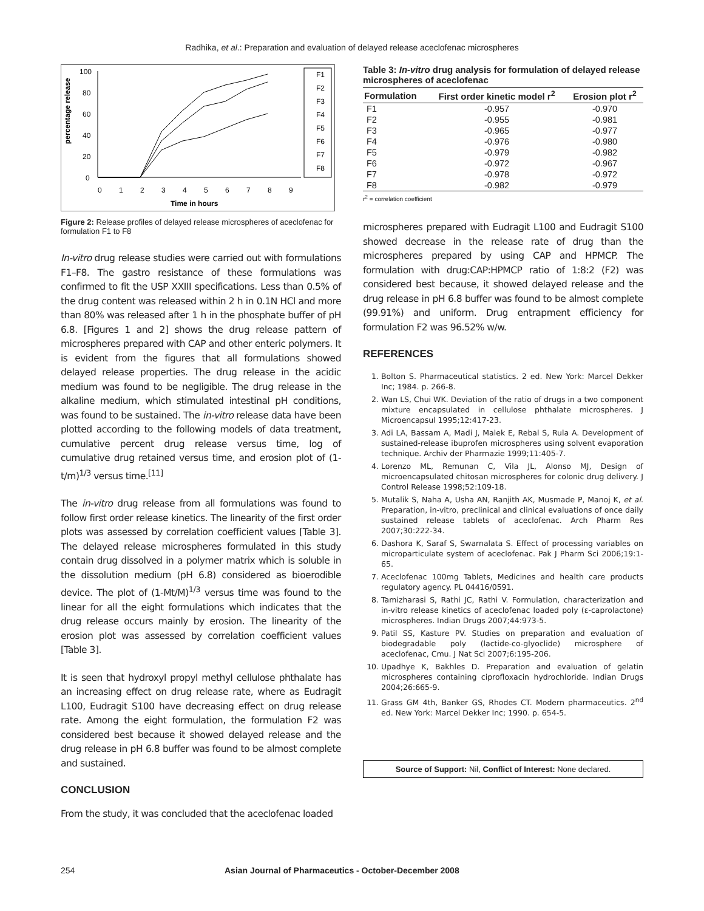Radhika, et al.: Preparation and evaluation of delayed release aceclofenac microspheres
percentage release
100
80
60
40
20
0
0
1
2
3
4
5
6
7
8
9
Time in hours
F1
F2
F3
F4
F5
F6
F7
F8
Figure 2: Release profiles of delayed release microspheres of aceclofenac for formulation F1 to F8
In-vitro drug release studies were carried out with formulations F1–F8. The gastro resistance of these formulations was confirmed to fit the USP XXIII specifications. Less than 0.5% of the drug content was released within 2 h in 0.1N HCl and more than 80% was released after 1 h in the phosphate buffer of pH 6.8. [Figures 1 and 2] shows the drug release pattern of microspheres prepared with CAP and other enteric polymers. It is evident from the figures that all formulations showed delayed release properties. The drug release in the acidic medium was found to be negligible. The drug release in the alkaline medium, which stimulated intestinal pH conditions, was found to be sustained. The in-vitro release data have been plotted according to the following models of data treatment, cumulative percent drug release versus time, log of cumulative drug retained versus time, and erosion plot of (1-t/m)<sup>1/3</sup> versus time.<sup>[11]</sup>
The in-vitro drug release from all formulations was found to follow first order release kinetics. The linearity of the first order plots was assessed by correlation coefficient values [Table 3]. The delayed release microspheres formulated in this study contain drug dissolved in a polymer matrix which is soluble in the dissolution medium (pH 6.8) considered as bioerodible device. The plot of (1-Mt/M)<sup>1/3</sup> versus time was found to the linear for all the eight formulations which indicates that the drug release occurs mainly by erosion. The linearity of the erosion plot was assessed by correlation coefficient values [Table 3].
It is seen that hydroxyl propyl methyl cellulose phthalate has an increasing effect on drug release rate, where as Eudragit L100, Eudragit S100 have decreasing effect on drug release rate. Among the eight formulation, the formulation F2 was considered best because it showed delayed release and the drug release in pH 6.8 buffer was found to be almost complete and sustained.
CONCLUSION
From the study, it was concluded that the aceclofenac loaded
Table 3: In-vitro drug analysis for formulation of delayed release microspheres of aceclofenac
| Formulation | First order kinetic model r<sup>2</sup> | Erosion plot r<sup>2</sup> |
| --- | --- | --- |
| F1 | -0.957 | -0.970 |
| F2 | -0.955 | -0.981 |
| F3 | -0.965 | -0.977 |
| F4 | -0.976 | -0.980 |
| F5 | -0.979 | -0.982 |
| F6 | -0.972 | -0.967 |
| F7 | -0.978 | -0.972 |
| F8 | -0.982 | -0.979 |
r<sup>2</sup> = correlation coefficient
microspheres prepared with Eudragit L100 and Eudragit S100 showed decrease in the release rate of drug than the microspheres prepared by using CAP and HPMCP. The formulation with drug:CAP:HPMCP ratio of 1:8:2 (F2) was considered best because, it showed delayed release and the drug release in pH 6.8 buffer was found to be almost complete (99.91%) and uniform. Drug entrapment efficiency for formulation F2 was 96.52% w/w.
REFERENCES
1. Bolton S. Pharmaceutical statistics. 2 ed. New York: Marcel Dekker Inc; 1984. p. 266-8.
2. Wan LS, Chui WK. Deviation of the ratio of drugs in a two component mixture encapsulated in cellulose phthalate microspheres. J Microencapsul 1995;12:417-23.
3. Adi LA, Bassam A, Madi J, Malek E, Rebal S, Rula A. Development of sustained-release ibuprofen microspheres using solvent evaporation technique. Archiv der Pharmazie 1999;11:405-7.
4. Lorenzo ML, Remunan C, Vila JL, Alonso MJ, Design of microencapsulated chitosan microspheres for colonic drug delivery. J Control Release 1998;52:109-18.
5. Mutalik S, Naha A, Usha AN, Ranjith AK, Musmade P, Manoj K, et al. Preparation, in-vitro, preclinical and clinical evaluations of once daily sustained release tablets of aceclofenac. Arch Pharm Res 2007;30:222-34.
6. Dashora K, Saraf S, Swarnalata S. Effect of processing variables on microparticulate system of aceclofenac. Pak J Pharm Sci 2006;19:1-65.
7. Aceclofenac 100mg Tablets, Medicines and health care products regulatory agency. PL 04416/0591.
8. Tamizharasi S, Rathi JC, Rathi V. Formulation, characterization and in-vitro release kinetics of aceclofenac loaded poly (ε-caprolactone) microspheres. Indian Drugs 2007;44:973-5.
9. Patil SS, Kasture PV. Studies on preparation and evaluation of biodegradable poly (lactide-co-glyoclide) microsphere of aceclofenac, Cmu. J Nat Sci 2007;6:195-206.
10. Upadhye K, Bakhles D. Preparation and evaluation of gelatin microspheres containing ciprofloxacin hydrochloride. Indian Drugs 2004;26:665-9.
11. Grass GM 4th, Banker GS, Rhodes CT. Modern pharmaceutics. 2<sup>nd</sup> ed. New York: Marcel Dekker Inc; 1990. p. 654-5.
Source of Support: Nil, Conflict of Interest: None declared.
254 Asian Journal of Pharmaceutics - October-December 2008